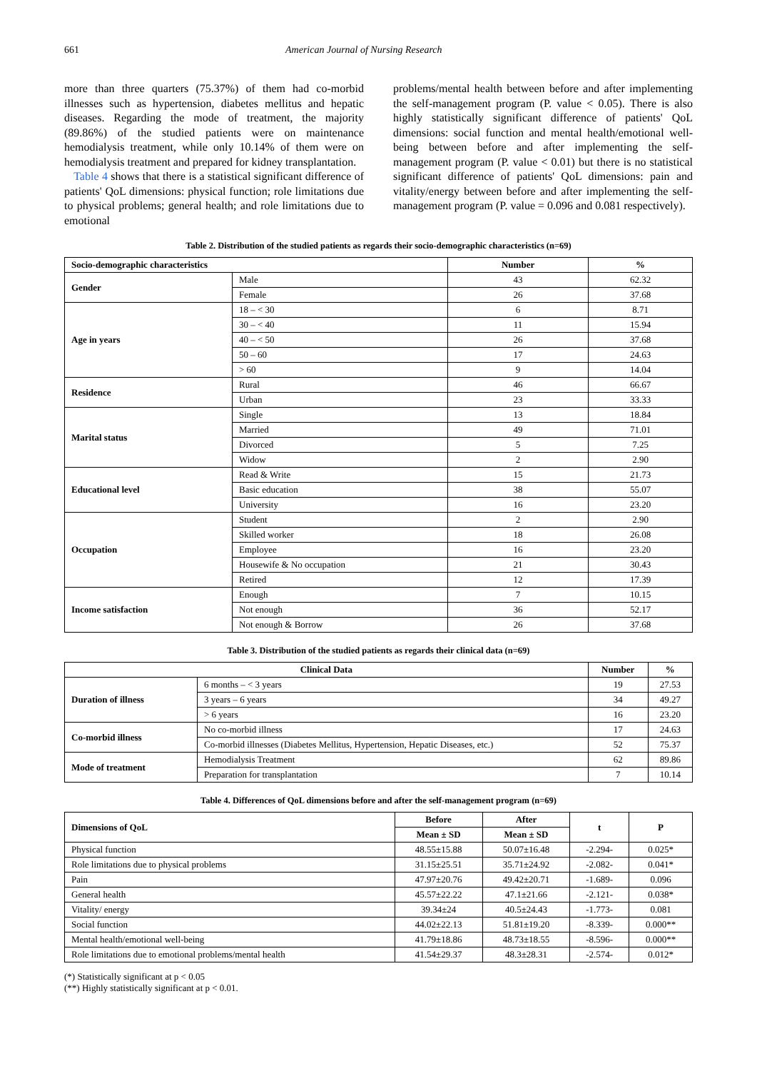661 American Journal of Nursing Research
more than three quarters (75.37%) of them had co-morbid illnesses such as hypertension, diabetes mellitus and hepatic diseases. Regarding the mode of treatment, the majority (89.86%) of the studied patients were on maintenance hemodialysis treatment, while only 10.14% of them were on hemodialysis treatment and prepared for kidney transplantation.
Table 4 shows that there is a statistical significant difference of patients' QoL dimensions: physical function; role limitations due to physical problems; general health; and role limitations due to emotional
problems/mental health between before and after implementing the self-management program (P. value < 0.05). There is also highly statistically significant difference of patients' QoL dimensions: social function and mental health/emotional well-being between before and after implementing the self-management program (P. value < 0.01) but there is no statistical significant difference of patients' QoL dimensions: pain and vitality/energy between before and after implementing the self-management program (P. value = 0.096 and 0.081 respectively).
Table 2. Distribution of the studied patients as regards their socio-demographic characteristics (n=69)
| Socio-demographic characteristics | | Number | % |
| --- | --- | --- | --- |
| Gender | Male | 43 | 62.32 |
| | Female | 26 | 37.68 |
| Age in years | 18 – < 30 | 6 | 8.71 |
| | 30 – < 40 | 11 | 15.94 |
| | 40 – < 50 | 26 | 37.68 |
| | 50 – 60 | 17 | 24.63 |
| | > 60 | 9 | 14.04 |
| Residence | Rural | 46 | 66.67 |
| | Urban | 23 | 33.33 |
| Marital status | Single | 13 | 18.84 |
| | Married | 49 | 71.01 |
| | Divorced | 5 | 7.25 |
| | Widow | 2 | 2.90 |
| Educational level | Read & Write | 15 | 21.73 |
| | Basic education | 38 | 55.07 |
| | University | 16 | 23.20 |
| Occupation | Student | 2 | 2.90 |
| | Skilled worker | 18 | 26.08 |
| | Employee | 16 | 23.20 |
| | Housewife & No occupation | 21 | 30.43 |
| | Retired | 12 | 17.39 |
| Income satisfaction | Enough | 7 | 10.15 |
| | Not enough | 36 | 52.17 |
| | Not enough & Borrow | 26 | 37.68 |
Table 3. Distribution of the studied patients as regards their clinical data (n=69)
| Clinical Data | | Number | % |
| --- | --- | --- | --- |
| Duration of illness | 6 months – < 3 years | 19 | 27.53 |
| | 3 years – 6 years | 34 | 49.27 |
| | > 6 years | 16 | 23.20 |
| Co-morbid illness | No co-morbid illness | 17 | 24.63 |
| | Co-morbid illnesses (Diabetes Mellitus, Hypertension, Hepatic Diseases, etc.) | 52 | 75.37 |
| Mode of treatment | Hemodialysis Treatment | 62 | 89.86 |
| | Preparation for transplantation | 7 | 10.14 |
Table 4. Differences of QoL dimensions before and after the self-management program (n=69)
| Dimensions of QoL | Before | After | t | P |
| --- | --- | --- | --- | --- |
| | Mean ± SD | Mean ± SD | | |
| Physical function | 48.55±15.88 | 50.07±16.48 | -2.294- | 0.025* |
| Role limitations due to physical problems | 31.15±25.51 | 35.71±24.92 | -2.082- | 0.041* |
| Pain | 47.97±20.76 | 49.42±20.71 | -1.689- | 0.096 |
| General health | 45.57±22.22 | 47.1±21.66 | -2.121- | 0.038* |
| Vitality/ energy | 39.34±24 | 40.5±24.43 | -1.773- | 0.081 |
| Social function | 44.02±22.13 | 51.81±19.20 | -8.339- | 0.000** |
| Mental health/emotional well-being | 41.79±18.86 | 48.73±18.55 | -8.596- | 0.000** |
| Role limitations due to emotional problems/mental health | 41.54±29.37 | 48.3±28.31 | -2.574- | 0.012* |
(*) Statistically significant at p < 0.05
(**) Highly statistically significant at p < 0.01.